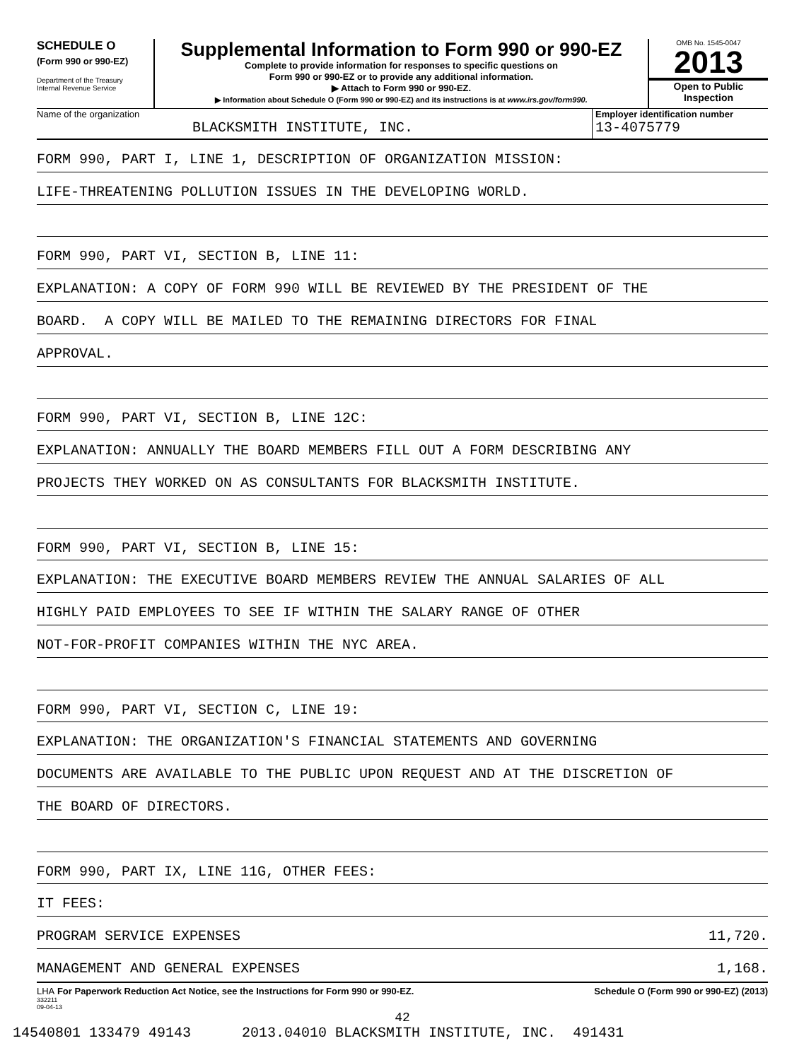SCHEDULE O
(Form 990 or 990-EZ)
Department of the Treasury
Internal Revenue Service
Supplemental Information to Form 990 or 990-EZ
Complete to provide information for responses to specific questions on
Form 990 or 990-EZ or to provide any additional information.
▶ Attach to Form 990 or 990-EZ.
▶ Information about Schedule O (Form 990 or 990-EZ) and its instructions is at www.irs.gov/form990.
OMB No. 1545-0047
2013
Open to Public
Inspection
Name of the organization
BLACKSMITH INSTITUTE, INC.
Employer identification number
13-4075779
FORM 990, PART I, LINE 1, DESCRIPTION OF ORGANIZATION MISSION:
LIFE-THREATENING POLLUTION ISSUES IN THE DEVELOPING WORLD.
FORM 990, PART VI, SECTION B, LINE 11:
EXPLANATION: A COPY OF FORM 990 WILL BE REVIEWED BY THE PRESIDENT OF THE
BOARD. A COPY WILL BE MAILED TO THE REMAINING DIRECTORS FOR FINAL
APPROVAL.
FORM 990, PART VI, SECTION B, LINE 12C:
EXPLANATION: ANNUALLY THE BOARD MEMBERS FILL OUT A FORM DESCRIBING ANY
PROJECTS THEY WORKED ON AS CONSULTANTS FOR BLACKSMITH INSTITUTE.
FORM 990, PART VI, SECTION B, LINE 15:
EXPLANATION: THE EXECUTIVE BOARD MEMBERS REVIEW THE ANNUAL SALARIES OF ALL
HIGHLY PAID EMPLOYEES TO SEE IF WITHIN THE SALARY RANGE OF OTHER
NOT-FOR-PROFIT COMPANIES WITHIN THE NYC AREA.
FORM 990, PART VI, SECTION C, LINE 19:
EXPLANATION: THE ORGANIZATION'S FINANCIAL STATEMENTS AND GOVERNING
DOCUMENTS ARE AVAILABLE TO THE PUBLIC UPON REQUEST AND AT THE DISCRETION OF
THE BOARD OF DIRECTORS.
FORM 990, PART IX, LINE 11G, OTHER FEES:
IT FEES:
PROGRAM SERVICE EXPENSES 11,720.
MANAGEMENT AND GENERAL EXPENSES 1,168.
LHA For Paperwork Reduction Act Notice, see the Instructions for Form 990 or 990-EZ. Schedule O (Form 990 or 990-EZ) (2013)
332211
09-04-13
42
14540801 133479 49143 2013.04010 BLACKSMITH INSTITUTE, INC. 491431